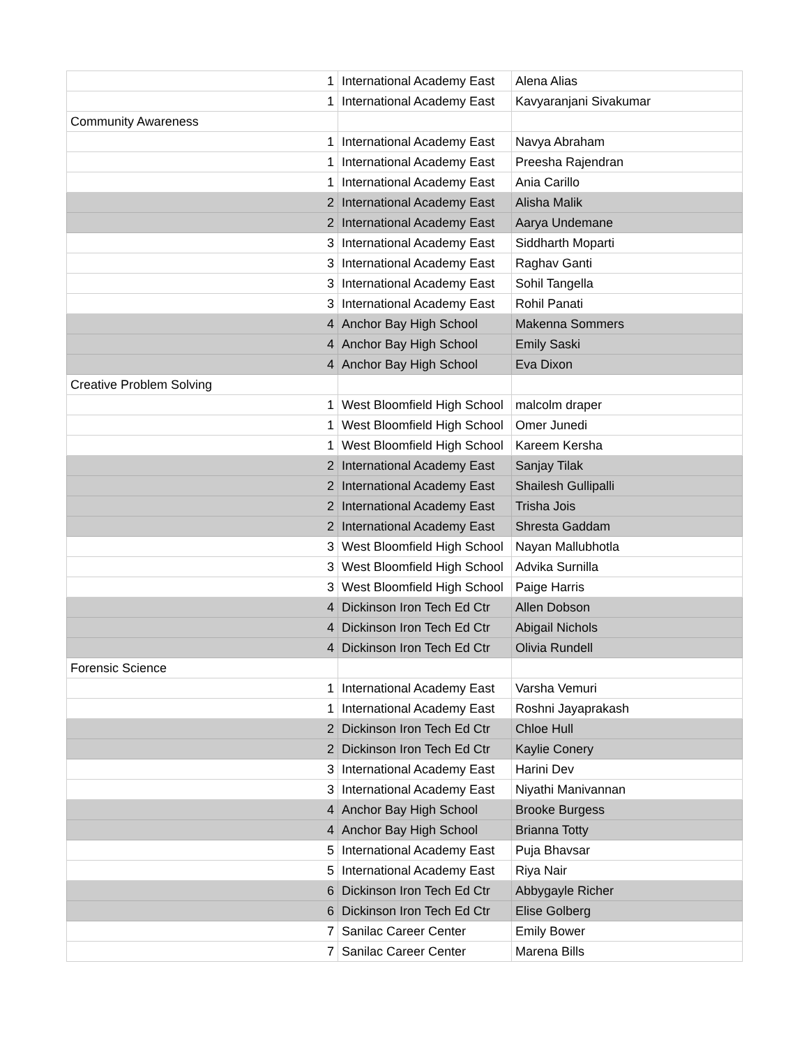| 1 | International Academy East | Alena Alias |
| 1 | International Academy East | Kavyaranjani Sivakumar |
| Community Awareness | | |
| 1 | International Academy East | Navya Abraham |
| 1 | International Academy East | Preesha Rajendran |
| 1 | International Academy East | Ania Carillo |
| 2 | International Academy East | Alisha Malik |
| 2 | International Academy East | Aarya Undemane |
| 3 | International Academy East | Siddharth Moparti |
| 3 | International Academy East | Raghav Ganti |
| 3 | International Academy East | Sohil Tangella |
| 3 | International Academy East | Rohil Panati |
| 4 | Anchor Bay High School | Makenna Sommers |
| 4 | Anchor Bay High School | Emily Saski |
| 4 | Anchor Bay High School | Eva Dixon |
| Creative Problem Solving | | |
| 1 | West Bloomfield High School | malcolm draper |
| 1 | West Bloomfield High School | Omer Junedi |
| 1 | West Bloomfield High School | Kareem Kersha |
| 2 | International Academy East | Sanjay Tilak |
| 2 | International Academy East | Shailesh Gullipalli |
| 2 | International Academy East | Trisha Jois |
| 2 | International Academy East | Shresta Gaddam |
| 3 | West Bloomfield High School | Nayan Mallubhotla |
| 3 | West Bloomfield High School | Advika Surnilla |
| 3 | West Bloomfield High School | Paige Harris |
| 4 | Dickinson Iron Tech Ed Ctr | Allen Dobson |
| 4 | Dickinson Iron Tech Ed Ctr | Abigail Nichols |
| 4 | Dickinson Iron Tech Ed Ctr | Olivia Rundell |
| Forensic Science | | |
| 1 | International Academy East | Varsha Vemuri |
| 1 | International Academy East | Roshni Jayaprakash |
| 2 | Dickinson Iron Tech Ed Ctr | Chloe Hull |
| 2 | Dickinson Iron Tech Ed Ctr | Kaylie Conery |
| 3 | International Academy East | Harini Dev |
| 3 | International Academy East | Niyathi Manivannan |
| 4 | Anchor Bay High School | Brooke Burgess |
| 4 | Anchor Bay High School | Brianna Totty |
| 5 | International Academy East | Puja Bhavsar |
| 5 | International Academy East | Riya Nair |
| 6 | Dickinson Iron Tech Ed Ctr | Abbygayle Richer |
| 6 | Dickinson Iron Tech Ed Ctr | Elise Golberg |
| 7 | Sanilac Career Center | Emily Bower |
| 7 | Sanilac Career Center | Marena Bills |